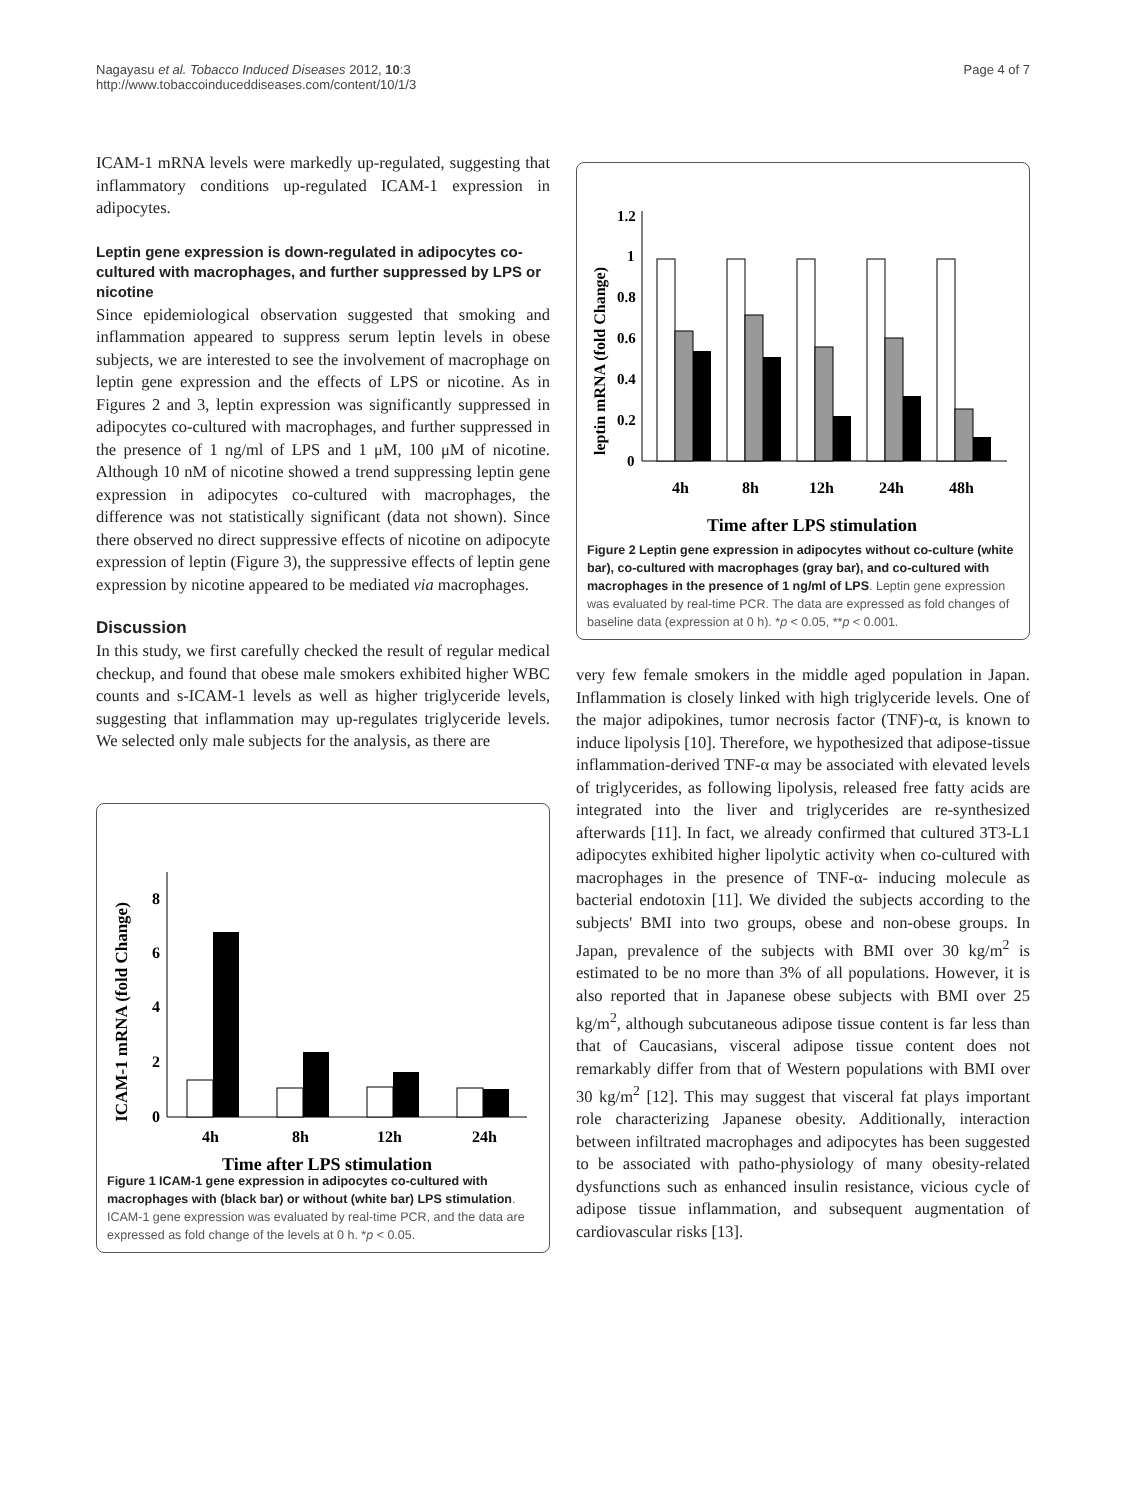Nagayasu et al. Tobacco Induced Diseases 2012, 10:3
http://www.tobaccoinduceddiseases.com/content/10/1/3
Page 4 of 7
ICAM-1 mRNA levels were markedly up-regulated, suggesting that inflammatory conditions up-regulated ICAM-1 expression in adipocytes.
Leptin gene expression is down-regulated in adipocytes co-cultured with macrophages, and further suppressed by LPS or nicotine
Since epidemiological observation suggested that smoking and inflammation appeared to suppress serum leptin levels in obese subjects, we are interested to see the involvement of macrophage on leptin gene expression and the effects of LPS or nicotine. As in Figures 2 and 3, leptin expression was significantly suppressed in adipocytes co-cultured with macrophages, and further suppressed in the presence of 1 ng/ml of LPS and 1 μM, 100 μM of nicotine. Although 10 nM of nicotine showed a trend suppressing leptin gene expression in adipocytes co-cultured with macrophages, the difference was not statistically significant (data not shown). Since there observed no direct suppressive effects of nicotine on adipocyte expression of leptin (Figure 3), the suppressive effects of leptin gene expression by nicotine appeared to be mediated via macrophages.
Discussion
In this study, we first carefully checked the result of regular medical checkup, and found that obese male smokers exhibited higher WBC counts and s-ICAM-1 levels as well as higher triglyceride levels, suggesting that inflammation may up-regulates triglyceride levels. We selected only male subjects for the analysis, as there are
ICAM-1 mRNA (fold Change)
0
2
4
6
8
4h
8h
12h
24h
Time after LPS stimulation
Figure 1 ICAM-1 gene expression in adipocytes co-cultured with macrophages with (black bar) or without (white bar) LPS stimulation. ICAM-1 gene expression was evaluated by real-time PCR, and the data are expressed as fold change of the levels at 0 h. *p < 0.05.
leptin mRNA (fold Change)
0
0.2
0.4
0.6
0.8
1
1.2
4h
8h
12h
24h
48h
Time after LPS stimulation
Figure 2 Leptin gene expression in adipocytes without co-culture (white bar), co-cultured with macrophages (gray bar), and co-cultured with macrophages in the presence of 1 ng/ml of LPS. Leptin gene expression was evaluated by real-time PCR. The data are expressed as fold changes of baseline data (expression at 0 h). *p < 0.05, **p < 0.001.
very few female smokers in the middle aged population in Japan. Inflammation is closely linked with high triglyceride levels. One of the major adipokines, tumor necrosis factor (TNF)-α, is known to induce lipolysis [10]. Therefore, we hypothesized that adipose-tissue inflammation-derived TNF-α may be associated with elevated levels of triglycerides, as following lipolysis, released free fatty acids are integrated into the liver and triglycerides are re-synthesized afterwards [11]. In fact, we already confirmed that cultured 3T3-L1 adipocytes exhibited higher lipolytic activity when co-cultured with macrophages in the presence of TNF-α- inducing molecule as bacterial endotoxin [11]. We divided the subjects according to the subjects' BMI into two groups, obese and non-obese groups. In Japan, prevalence of the subjects with BMI over 30 kg/m<sup>2</sup> is estimated to be no more than 3% of all populations. However, it is also reported that in Japanese obese subjects with BMI over 25 kg/m<sup>2</sup>, although subcutaneous adipose tissue content is far less than that of Caucasians, visceral adipose tissue content does not remarkably differ from that of Western populations with BMI over 30 kg/m<sup>2</sup> [12]. This may suggest that visceral fat plays important role characterizing Japanese obesity. Additionally, interaction between infiltrated macrophages and adipocytes has been suggested to be associated with patho-physiology of many obesity-related dysfunctions such as enhanced insulin resistance, vicious cycle of adipose tissue inflammation, and subsequent augmentation of cardiovascular risks [13].